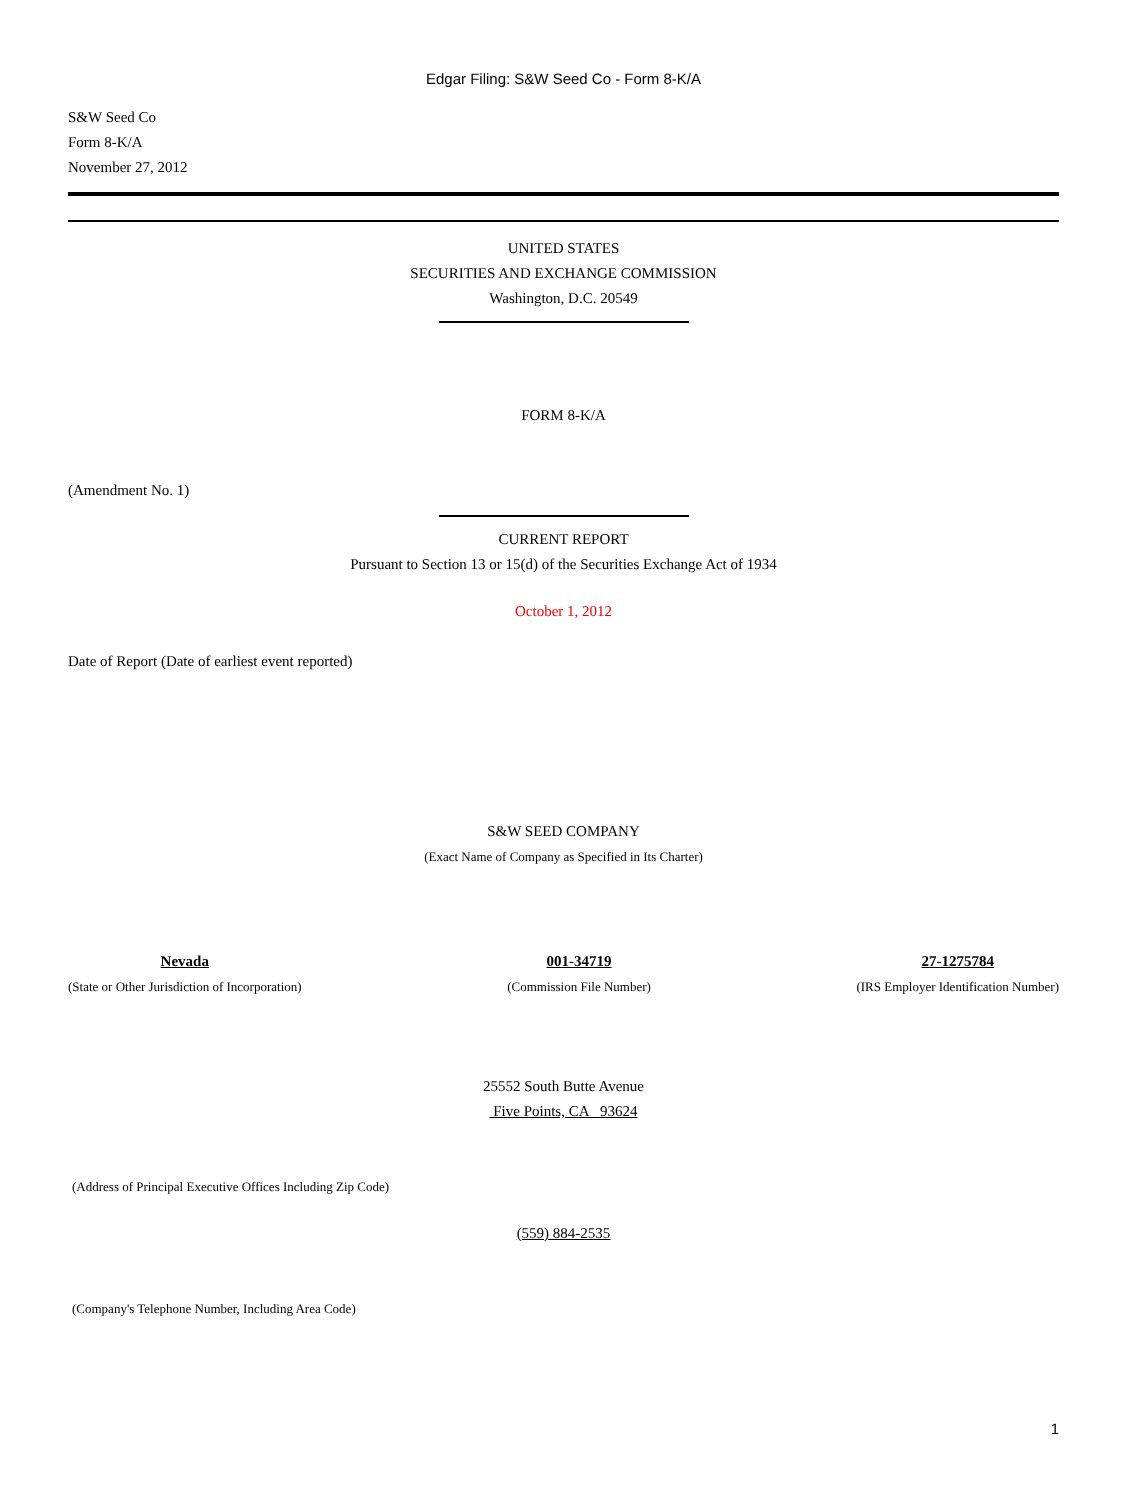Edgar Filing: S&W Seed Co - Form 8-K/A
S&W Seed Co
Form 8-K/A
November 27, 2012
UNITED STATES
SECURITIES AND EXCHANGE COMMISSION
Washington, D.C. 20549
FORM 8-K/A
(Amendment No. 1)
CURRENT REPORT
Pursuant to Section 13 or 15(d) of the Securities Exchange Act of 1934
October 1, 2012
Date of Report (Date of earliest event reported)
S&W SEED COMPANY
(Exact Name of Company as Specified in Its Charter)
Nevada
(State or Other Jurisdiction of Incorporation)
001-34719
(Commission File Number)
27-1275784
(IRS Employer Identification Number)
25552 South Butte Avenue
Five Points, CA 93624
(Address of Principal Executive Offices Including Zip Code)
(559) 884-2535
(Company's Telephone Number, Including Area Code)
1